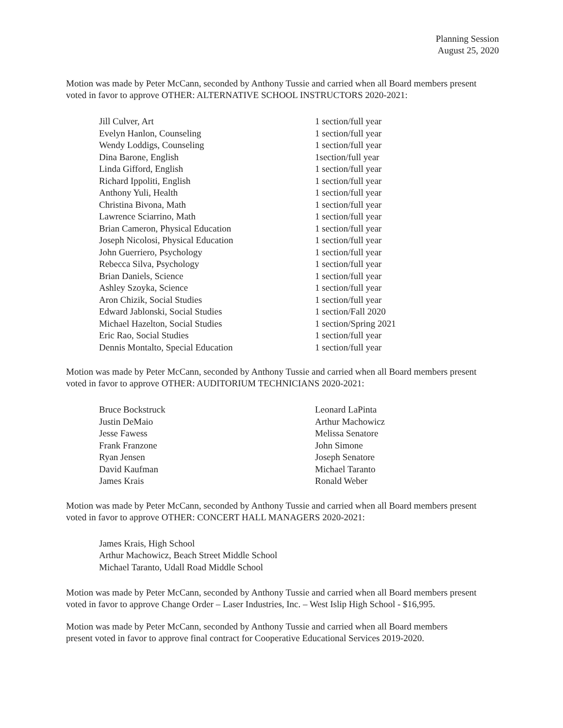Planning Session
August 25, 2020
Motion was made by Peter McCann, seconded by Anthony Tussie and carried when all Board members present voted in favor to approve OTHER: ALTERNATIVE SCHOOL INSTRUCTORS 2020-2021:
| Jill Culver, Art | 1 section/full year |
| Evelyn Hanlon, Counseling | 1 section/full year |
| Wendy Loddigs, Counseling | 1 section/full year |
| Dina Barone, English | 1section/full year |
| Linda Gifford, English | 1 section/full year |
| Richard Ippoliti, English | 1 section/full year |
| Anthony Yuli, Health | 1 section/full year |
| Christina Bivona, Math | 1 section/full year |
| Lawrence Sciarrino, Math | 1 section/full year |
| Brian Cameron, Physical Education | 1 section/full year |
| Joseph Nicolosi, Physical Education | 1 section/full year |
| John Guerriero, Psychology | 1 section/full year |
| Rebecca Silva, Psychology | 1 section/full year |
| Brian Daniels, Science | 1 section/full year |
| Ashley Szoyka, Science | 1 section/full year |
| Aron Chizik, Social Studies | 1 section/full year |
| Edward Jablonski, Social Studies | 1 section/Fall 2020 |
| Michael Hazelton, Social Studies | 1 section/Spring 2021 |
| Eric Rao, Social Studies | 1 section/full year |
| Dennis Montalto, Special Education | 1 section/full year |
Motion was made by Peter McCann, seconded by Anthony Tussie and carried when all Board members present voted in favor to approve OTHER: AUDITORIUM TECHNICIANS 2020-2021:
| Bruce Bockstruck | Leonard LaPinta |
| Justin DeMaio | Arthur Machowicz |
| Jesse Fawess | Melissa Senatore |
| Frank Franzone | John Simone |
| Ryan Jensen | Joseph Senatore |
| David Kaufman | Michael Taranto |
| James Krais | Ronald Weber |
Motion was made by Peter McCann, seconded by Anthony Tussie and carried when all Board members present voted in favor to approve OTHER: CONCERT HALL MANAGERS 2020-2021:
James Krais, High School
Arthur Machowicz, Beach Street Middle School
Michael Taranto, Udall Road Middle School
Motion was made by Peter McCann, seconded by Anthony Tussie and carried when all Board members present voted in favor to approve Change Order – Laser Industries, Inc. – West Islip High School - $16,995.
Motion was made by Peter McCann, seconded by Anthony Tussie and carried when all Board members
present voted in favor to approve final contract for Cooperative Educational Services 2019-2020.